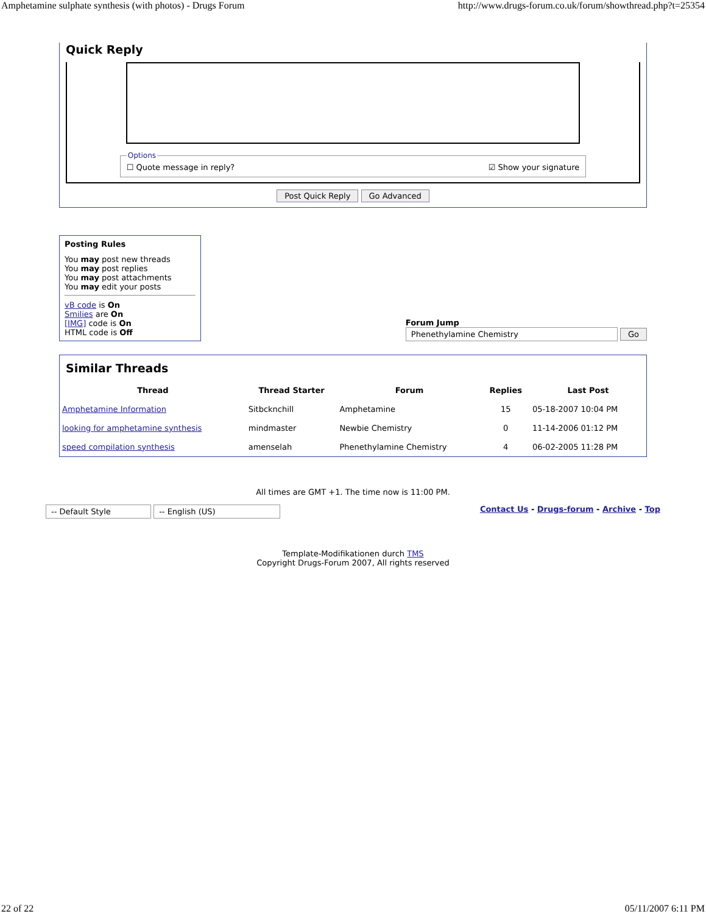Amphetamine sulphate synthesis (with photos) - Drugs Forum http://www.drugs-forum.co.uk/forum/showthread.php?t=25354
Quick Reply
Options
☐ Quote message in reply? ☑ Show your signature
Post Quick Reply Go Advanced
Posting Rules
You may post new threads
You may post replies
You may post attachments
You may edit your posts
vB code is On
Smilies are On
[IMG] code is On
HTML code is Off
Forum Jump
Phenethylamine Chemistry Go
Similar Threads
| Thread | Thread Starter | Forum | Replies | Last Post |
| --- | --- | --- | --- | --- |
| Amphetamine Information | Sitbcknchill | Amphetamine | 15 | 05-18-2007 10:04 PM |
| looking for amphetamine synthesis | mindmaster | Newbie Chemistry | 0 | 11-14-2006 01:12 PM |
| speed compilation synthesis | amenselah | Phenethylamine Chemistry | 4 | 06-02-2005 11:28 PM |
All times are GMT +1. The time now is 11:00 PM.
-- Default Style -- English (US)
Contact Us - Drugs-forum - Archive - Top
Template-Modifikationen durch TMS
Copyright Drugs-Forum 2007, All rights reserved
22 of 22 05/11/2007 6:11 PM